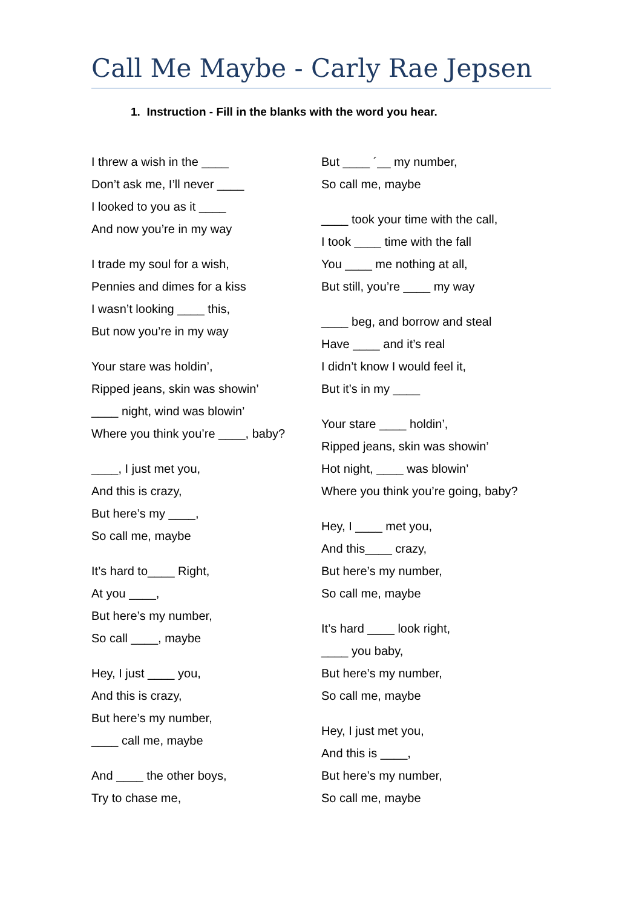Call Me Maybe - Carly Rae Jepsen
1. Instruction - Fill in the blanks with the word you hear.
I threw a wish in the ____
Don’t ask me, I’ll never ____
I looked to you as it ____
And now you’re in my way
I trade my soul for a wish,
Pennies and dimes for a kiss
I wasn’t looking ____ this,
But now you’re in my way
Your stare was holdin’,
Ripped jeans, skin was showin’
____ night, wind was blowin’
Where you think you’re ____, baby?
____, I just met you,
And this is crazy,
But here’s my ____,
So call me, maybe
It’s hard to____ Right,
At you ____,
But here’s my number,
So call ____, maybe
Hey, I just ____ you,
And this is crazy,
But here’s my number,
____ call me, maybe
And ____ the other boys,
Try to chase me,
But ____ ´__ my number,
So call me, maybe
____ took your time with the call,
I took ____ time with the fall
You ____ me nothing at all,
But still, you’re ____ my way
____ beg, and borrow and steal
Have ____ and it’s real
I didn’t know I would feel it,
But it’s in my ____
Your stare ____ holdin’,
Ripped jeans, skin was showin’
Hot night, ____ was blowin’
Where you think you’re going, baby?
Hey, I ____ met you,
And this____ crazy,
But here’s my number,
So call me, maybe
It’s hard ____ look right,
____ you baby,
But here’s my number,
So call me, maybe
Hey, I just met you,
And this is ____,
But here’s my number,
So call me, maybe